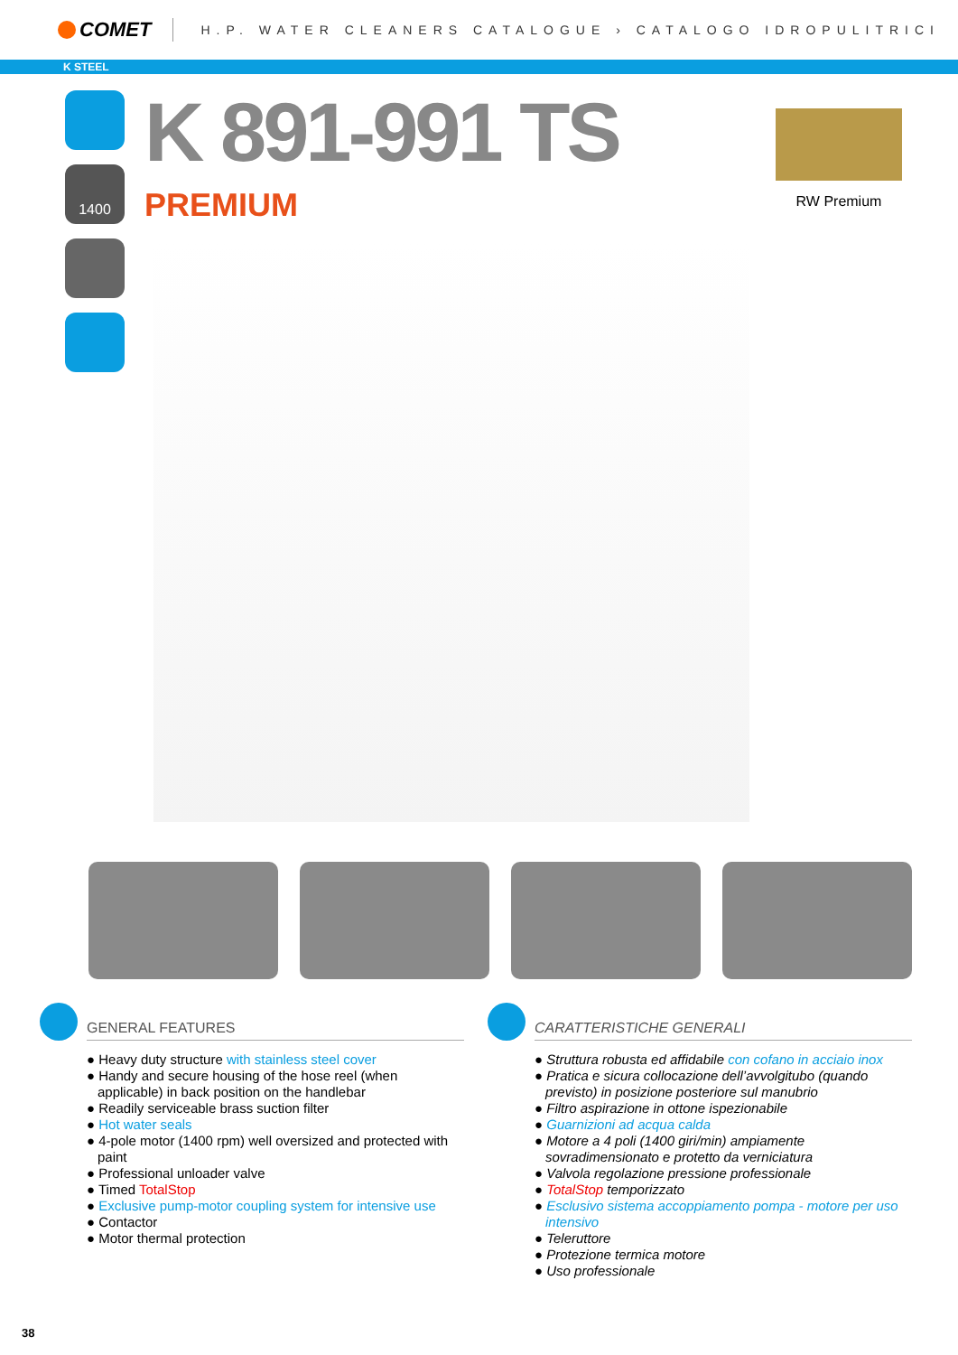COMET
H.P. WATER CLEANERS CATALOGUE › CATALOGO IDROPULITRICI
K STEEL
1400
K 891-991 TS
PREMIUM
RW Premium
GENERAL FEATURES
● Heavy duty structure with stainless steel cover
● Handy and secure housing of the hose reel (when applicable) in back position on the handlebar
● Readily serviceable brass suction filter
● Hot water seals
● 4-pole motor (1400 rpm) well oversized and protected with paint
● Professional unloader valve
● Timed TotalStop
● Exclusive pump-motor coupling system for intensive use
● Contactor
● Motor thermal protection
CARATTERISTICHE GENERALI
● Struttura robusta ed affidabile con cofano in acciaio inox
● Pratica e sicura collocazione dell’avvolgitubo (quando previsto) in posizione posteriore sul manubrio
● Filtro aspirazione in ottone ispezionabile
● Guarnizioni ad acqua calda
● Motore a 4 poli (1400 giri/min) ampiamente sovradimensionato e protetto da verniciatura
● Valvola regolazione pressione professionale
● TotalStop temporizzato
● Esclusivo sistema accoppiamento pompa - motore per uso intensivo
● Teleruttore
● Protezione termica motore
● Uso professionale
38